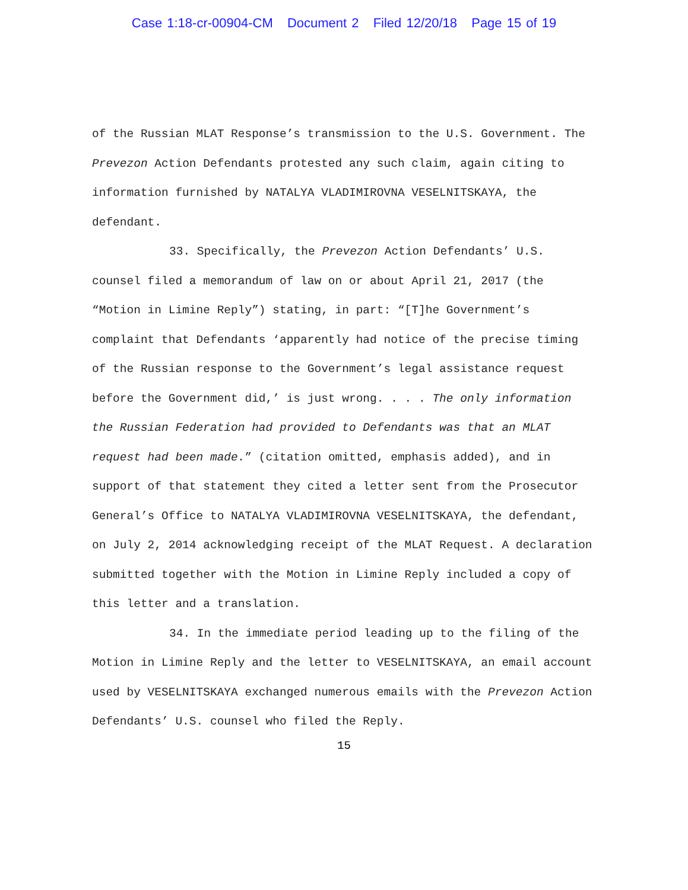Case 1:18-cr-00904-CM Document 2 Filed 12/20/18 Page 15 of 19
of the Russian MLAT Response’s transmission to the U.S. Government. The Prevezon Action Defendants protested any such claim, again citing to information furnished by NATALYA VLADIMIROVNA VESELNITSKAYA, the defendant.
33. Specifically, the Prevezon Action Defendants’ U.S. counsel filed a memorandum of law on or about April 21, 2017 (the “Motion in Limine Reply”) stating, in part: “[T]he Government’s complaint that Defendants ‘apparently had notice of the precise timing of the Russian response to the Government’s legal assistance request before the Government did,’ is just wrong. . . . The only information the Russian Federation had provided to Defendants was that an MLAT request had been made.” (citation omitted, emphasis added), and in support of that statement they cited a letter sent from the Prosecutor General’s Office to NATALYA VLADIMIROVNA VESELNITSKAYA, the defendant, on July 2, 2014 acknowledging receipt of the MLAT Request. A declaration submitted together with the Motion in Limine Reply included a copy of this letter and a translation.
34. In the immediate period leading up to the filing of the Motion in Limine Reply and the letter to VESELNITSKAYA, an email account used by VESELNITSKAYA exchanged numerous emails with the Prevezon Action Defendants’ U.S. counsel who filed the Reply.
15